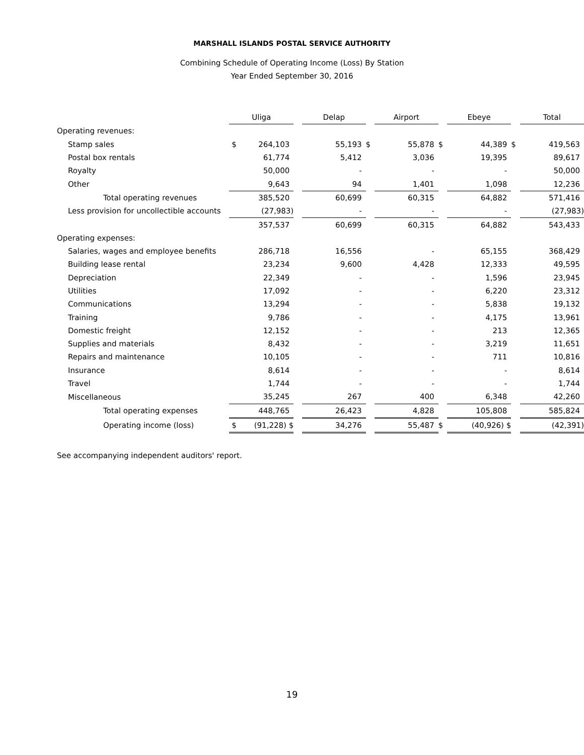MARSHALL ISLANDS POSTAL SERVICE AUTHORITY
Combining Schedule of Operating Income (Loss) By Station
Year Ended September 30, 2016
| | Uliga | | | Delap | | | Airport | | | Ebeye | | | Total | |
| Operating revenues: | | | | | | | | | | | | | | |
| Stamp sales | $ | 264,103 | | | 55,193 | $ | | 55,878 | $ | | 44,389 | $ | | 419,563 |
| Postal box rentals | | 61,774 | | | 5,412 | | | 3,036 | | | 19,395 | | | 89,617 |
| Royalty | | 50,000 | | | - | | | - | | | - | | | 50,000 |
| Other | | 9,643 | | | 94 | | | 1,401 | | | 1,098 | | | 12,236 |
| Total operating revenues | | 385,520 | | | 60,699 | | | 60,315 | | | 64,882 | | | 571,416 |
| Less provision for uncollectible accounts | | (27,983) | | | - | | | - | | | - | | | (27,983) |
| | | 357,537 | | | 60,699 | | | 60,315 | | | 64,882 | | | 543,433 |
| Operating expenses: | | | | | | | | | | | | | | |
| Salaries, wages and employee benefits | | 286,718 | | | 16,556 | | | - | | | 65,155 | | | 368,429 |
| Building lease rental | | 23,234 | | | 9,600 | | | 4,428 | | | 12,333 | | | 49,595 |
| Depreciation | | 22,349 | | | - | | | - | | | 1,596 | | | 23,945 |
| Utilities | | 17,092 | | | - | | | - | | | 6,220 | | | 23,312 |
| Communications | | 13,294 | | | - | | | - | | | 5,838 | | | 19,132 |
| Training | | 9,786 | | | - | | | - | | | 4,175 | | | 13,961 |
| Domestic freight | | 12,152 | | | - | | | - | | | 213 | | | 12,365 |
| Supplies and materials | | 8,432 | | | - | | | - | | | 3,219 | | | 11,651 |
| Repairs and maintenance | | 10,105 | | | - | | | - | | | 711 | | | 10,816 |
| Insurance | | 8,614 | | | - | | | - | | | - | | | 8,614 |
| Travel | | 1,744 | | | - | | | - | | | - | | | 1,744 |
| Miscellaneous | | 35,245 | | | 267 | | | 400 | | | 6,348 | | | 42,260 |
| Total operating expenses | | 448,765 | | | 26,423 | | | 4,828 | | | 105,808 | | | 585,824 |
| Operating income (loss) | $ | (91,228) $ | | | 34,276 | | | 55,487 | $ | | (40,926) $ | | | (42,391) |
See accompanying independent auditors' report.
19